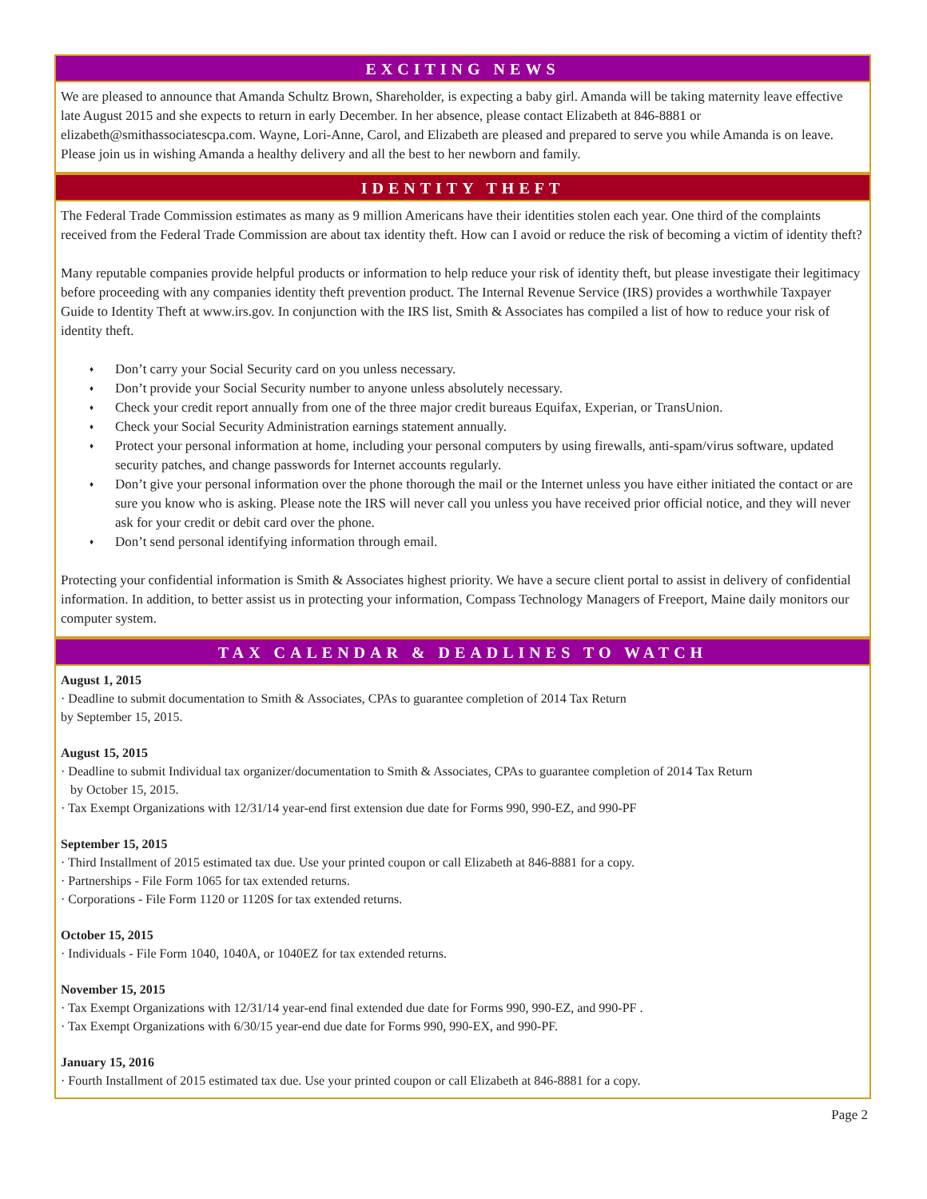EXCITING NEWS
We are pleased to announce that Amanda Schultz Brown, Shareholder, is expecting a baby girl. Amanda will be taking maternity leave effective late August 2015 and she expects to return in early December. In her absence, please contact Elizabeth at 846-8881 or elizabeth@smithassociatescpa.com. Wayne, Lori-Anne, Carol, and Elizabeth are pleased and prepared to serve you while Amanda is on leave. Please join us in wishing Amanda a healthy delivery and all the best to her newborn and family.
IDENTITY THEFT
The Federal Trade Commission estimates as many as 9 million Americans have their identities stolen each year. One third of the complaints received from the Federal Trade Commission are about tax identity theft. How can I avoid or reduce the risk of becoming a victim of identity theft?
Many reputable companies provide helpful products or information to help reduce your risk of identity theft, but please investigate their legitimacy before proceeding with any companies identity theft prevention product. The Internal Revenue Service (IRS) provides a worthwhile Taxpayer Guide to Identity Theft at www.irs.gov. In conjunction with the IRS list, Smith & Associates has compiled a list of how to reduce your risk of identity theft.
♦ Don’t carry your Social Security card on you unless necessary.
♦ Don’t provide your Social Security number to anyone unless absolutely necessary.
♦ Check your credit report annually from one of the three major credit bureaus Equifax, Experian, or TransUnion.
♦ Check your Social Security Administration earnings statement annually.
♦ Protect your personal information at home, including your personal computers by using firewalls, anti-spam/virus software, updated security patches, and change passwords for Internet accounts regularly.
♦ Don’t give your personal information over the phone thorough the mail or the Internet unless you have either initiated the contact or are sure you know who is asking. Please note the IRS will never call you unless you have received prior official notice, and they will never ask for your credit or debit card over the phone.
♦ Don’t send personal identifying information through email.
Protecting your confidential information is Smith & Associates highest priority. We have a secure client portal to assist in delivery of confidential information. In addition, to better assist us in protecting your information, Compass Technology Managers of Freeport, Maine daily monitors our computer system.
TAX CALENDAR & DEADLINES TO WATCH
August 1, 2015
· Deadline to submit documentation to Smith & Associates, CPAs to guarantee completion of 2014 Tax Return
by September 15, 2015.
August 15, 2015
· Deadline to submit Individual tax organizer/documentation to Smith & Associates, CPAs to guarantee completion of 2014 Tax Return
by October 15, 2015.
· Tax Exempt Organizations with 12/31/14 year-end first extension due date for Forms 990, 990-EZ, and 990-PF
September 15, 2015
· Third Installment of 2015 estimated tax due. Use your printed coupon or call Elizabeth at 846-8881 for a copy.
· Partnerships - File Form 1065 for tax extended returns.
· Corporations - File Form 1120 or 1120S for tax extended returns.
October 15, 2015
· Individuals - File Form 1040, 1040A, or 1040EZ for tax extended returns.
November 15, 2015
· Tax Exempt Organizations with 12/31/14 year-end final extended due date for Forms 990, 990-EZ, and 990-PF .
· Tax Exempt Organizations with 6/30/15 year-end due date for Forms 990, 990-EX, and 990-PF.
January 15, 2016
· Fourth Installment of 2015 estimated tax due. Use your printed coupon or call Elizabeth at 846-8881 for a copy.
Page 2